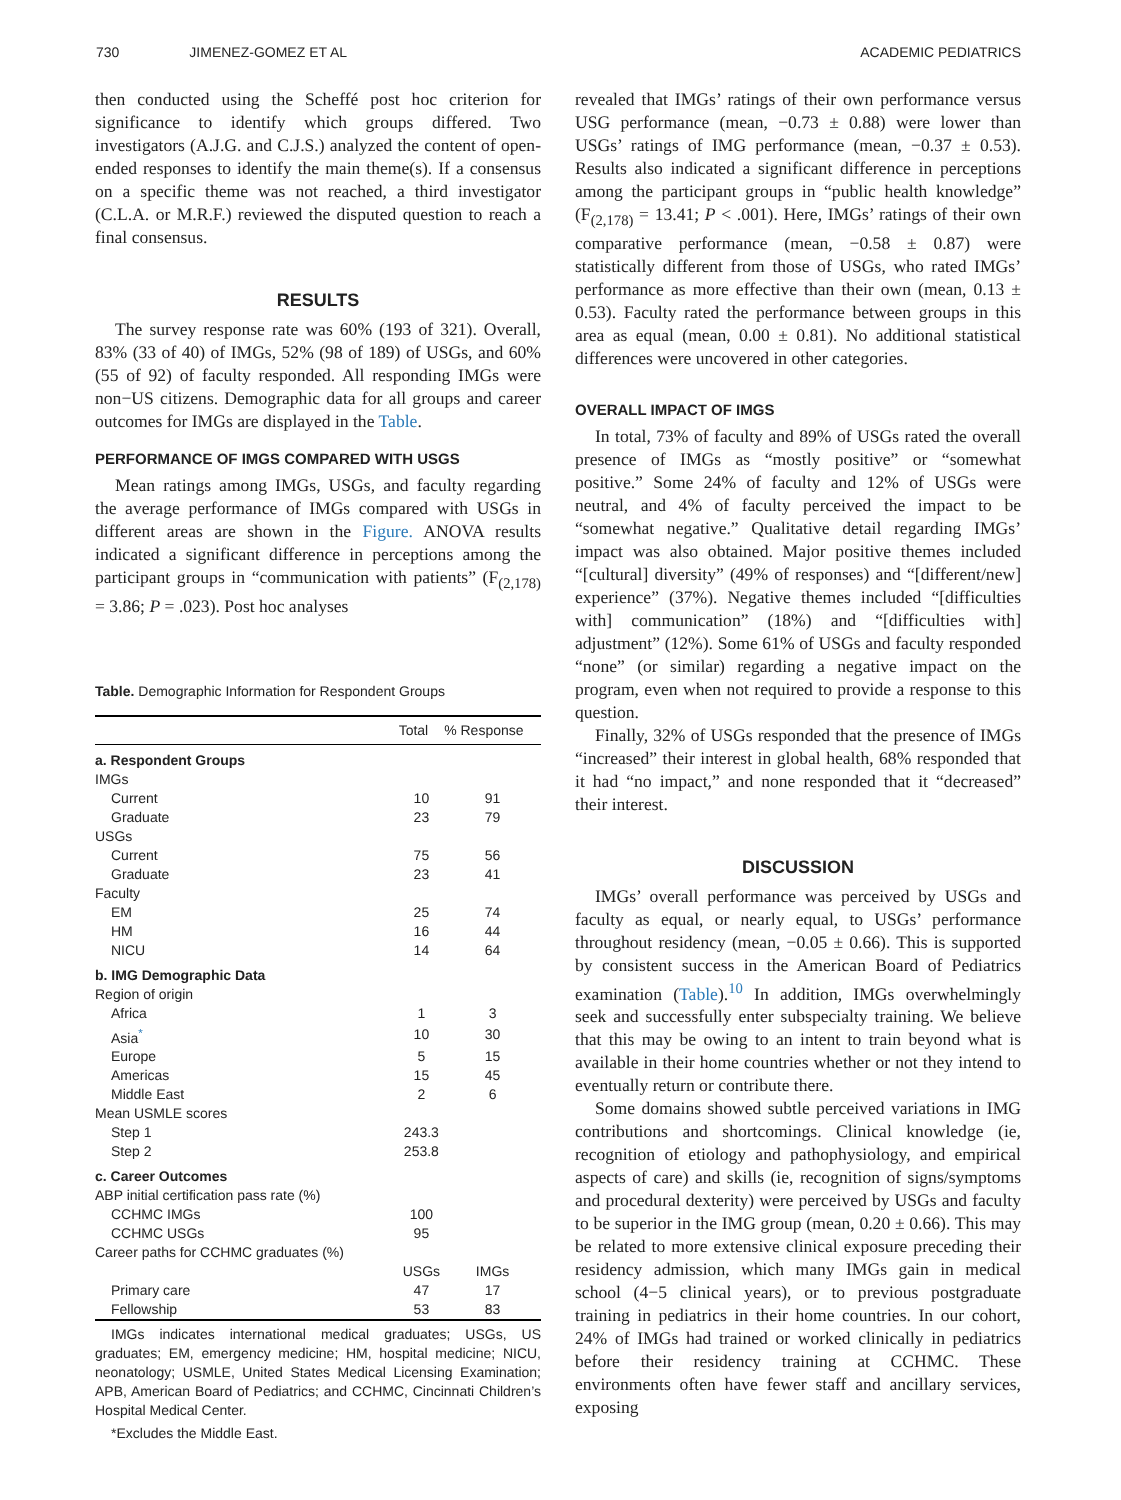730 JIMENEZ-GOMEZ ET AL ACADEMIC PEDIATRICS
then conducted using the Scheffé post hoc criterion for significance to identify which groups differed. Two investigators (A.J.G. and C.J.S.) analyzed the content of open-ended responses to identify the main theme(s). If a consensus on a specific theme was not reached, a third investigator (C.L.A. or M.R.F.) reviewed the disputed question to reach a final consensus.
RESULTS
The survey response rate was 60% (193 of 321). Overall, 83% (33 of 40) of IMGs, 52% (98 of 189) of USGs, and 60% (55 of 92) of faculty responded. All responding IMGs were non−US citizens. Demographic data for all groups and career outcomes for IMGs are displayed in the Table.
PERFORMANCE OF IMGS COMPARED WITH USGS
Mean ratings among IMGs, USGs, and faculty regarding the average performance of IMGs compared with USGs in different areas are shown in the Figure. ANOVA results indicated a significant difference in perceptions among the participant groups in “communication with patients” (F<sub>(2,178)</sub> = 3.86; P = .023). Post hoc analyses
Table. Demographic Information for Respondent Groups
| | Total | % Response |
| --- | --- | --- |
| a. Respondent Groups | | |
| IMGs | | |
| Current | 10 | 91 |
| Graduate | 23 | 79 |
| USGs | | |
| Current | 75 | 56 |
| Graduate | 23 | 41 |
| Faculty | | |
| EM | 25 | 74 |
| HM | 16 | 44 |
| NICU | 14 | 64 |
| b. IMG Demographic Data | | |
| Region of origin | | |
| Africa | 1 | 3 |
| Asia<sup>*</sup> | 10 | 30 |
| Europe | 5 | 15 |
| Americas | 15 | 45 |
| Middle East | 2 | 6 |
| Mean USMLE scores | | |
| Step 1 | 243.3 | |
| Step 2 | 253.8 | |
| c. Career Outcomes | | |
| ABP initial certification pass rate (%) | | |
| CCHMC IMGs | 100 | |
| CCHMC USGs | 95 | |
| Career paths for CCHMC graduates (%) | | |
| | USGs | IMGs |
| Primary care | 47 | 17 |
| Fellowship | 53 | 83 |
IMGs indicates international medical graduates; USGs, US graduates; EM, emergency medicine; HM, hospital medicine; NICU, neonatology; USMLE, United States Medical Licensing Examination; APB, American Board of Pediatrics; and CCHMC, Cincinnati Children’s Hospital Medical Center.
*Excludes the Middle East.
revealed that IMGs’ ratings of their own performance versus USG performance (mean, −0.73 ± 0.88) were lower than USGs’ ratings of IMG performance (mean, −0.37 ± 0.53). Results also indicated a significant difference in perceptions among the participant groups in “public health knowledge” (F<sub>(2,178)</sub> = 13.41; P < .001). Here, IMGs’ ratings of their own comparative performance (mean, −0.58 ± 0.87) were statistically different from those of USGs, who rated IMGs’ performance as more effective than their own (mean, 0.13 ± 0.53). Faculty rated the performance between groups in this area as equal (mean, 0.00 ± 0.81). No additional statistical differences were uncovered in other categories.
OVERALL IMPACT OF IMGS
In total, 73% of faculty and 89% of USGs rated the overall presence of IMGs as “mostly positive” or “somewhat positive.” Some 24% of faculty and 12% of USGs were neutral, and 4% of faculty perceived the impact to be “somewhat negative.” Qualitative detail regarding IMGs’ impact was also obtained. Major positive themes included “[cultural] diversity” (49% of responses) and “[different/new] experience” (37%). Negative themes included “[difficulties with] communication” (18%) and “[difficulties with] adjustment” (12%). Some 61% of USGs and faculty responded “none” (or similar) regarding a negative impact on the program, even when not required to provide a response to this question.
Finally, 32% of USGs responded that the presence of IMGs “increased” their interest in global health, 68% responded that it had “no impact,” and none responded that it “decreased” their interest.
DISCUSSION
IMGs’ overall performance was perceived by USGs and faculty as equal, or nearly equal, to USGs’ performance throughout residency (mean, −0.05 ± 0.66). This is supported by consistent success in the American Board of Pediatrics examination (Table).<sup>10</sup> In addition, IMGs overwhelmingly seek and successfully enter subspecialty training. We believe that this may be owing to an intent to train beyond what is available in their home countries whether or not they intend to eventually return or contribute there.
Some domains showed subtle perceived variations in IMG contributions and shortcomings. Clinical knowledge (ie, recognition of etiology and pathophysiology, and empirical aspects of care) and skills (ie, recognition of signs/symptoms and procedural dexterity) were perceived by USGs and faculty to be superior in the IMG group (mean, 0.20 ± 0.66). This may be related to more extensive clinical exposure preceding their residency admission, which many IMGs gain in medical school (4−5 clinical years), or to previous postgraduate training in pediatrics in their home countries. In our cohort, 24% of IMGs had trained or worked clinically in pediatrics before their residency training at CCHMC. These environments often have fewer staff and ancillary services, exposing